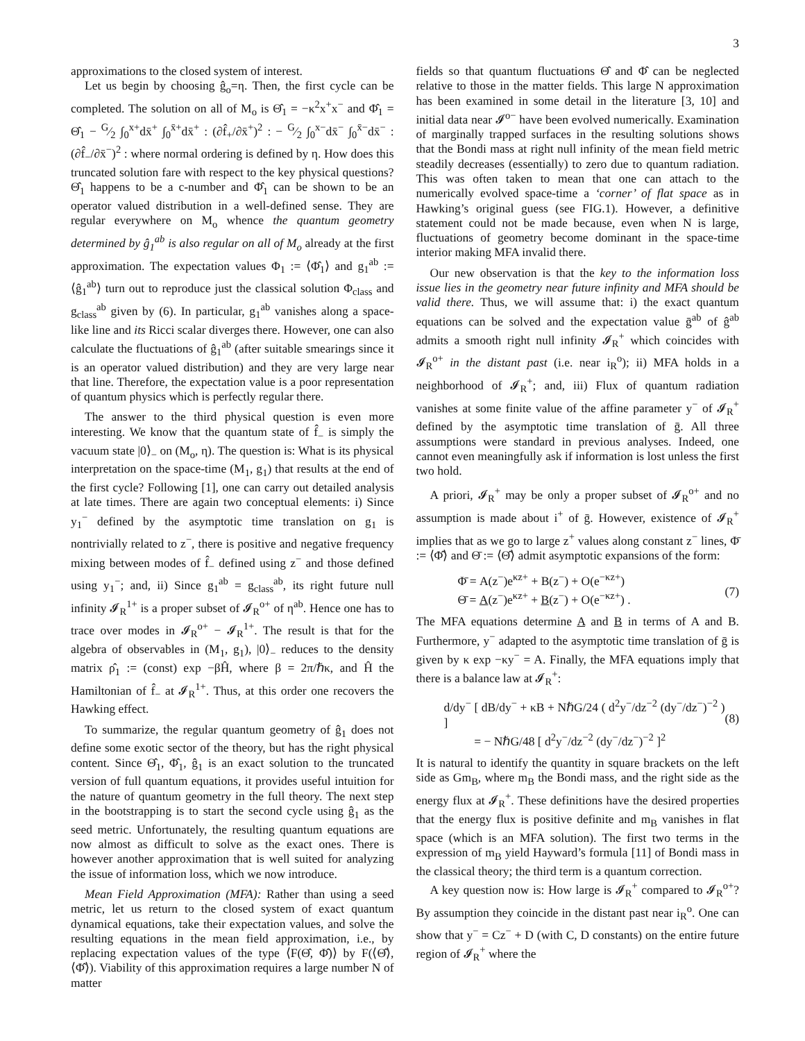3
approximations to the closed system of interest.
Let us begin by choosing ĝ<sub>o</sub>=η. Then, the first cycle can be completed. The solution on all of M<sub>o</sub> is Θ̂<sub>1</sub> = −κ<sup>2</sup>x<sup>+</sup>x<sup>−</sup> and Φ̂<sub>1</sub> = Θ̂<sub>1</sub> − G⁄2 ∫<sub>0</sub><sup>x+</sup>dx̄<sup>+</sup> ∫<sub>0</sub><sup>x̄+</sup>dx̄<sup>+</sup> : (∂f̂<sub>+</sub>/∂x̄<sup>+</sup>)<sup>2</sup> : − G⁄2 ∫<sub>0</sub><sup>x−</sup>dx̄<sup>−</sup> ∫<sub>0</sub><sup>x̄−</sup>dx̄<sup>−</sup> : (∂f̂<sub>−</sub>/∂x̄<sup>−</sup>)<sup>2</sup> : where normal ordering is defined by η. How does this truncated solution fare with respect to the key physical questions? Θ̂<sub>1</sub> happens to be a c-number and Φ̂<sub>1</sub> can be shown to be an operator valued distribution in a well-defined sense. They are regular everywhere on M<sub>o</sub> whence the quantum geometry determined by ĝ<sub>1</sub><sup>ab</sup> is also regular on all of M<sub>o</sub> already at the first approximation. The expectation values Φ<sub>1</sub> := ⟨Φ̂<sub>1</sub>⟩ and g<sub>1</sub><sup>ab</sup> := ⟨ĝ<sub>1</sub><sup>ab</sup>⟩ turn out to reproduce just the classical solution Φ<sub>class</sub> and g<sub>class</sub><sup>ab</sup> given by (6). In particular, g<sub>1</sub><sup>ab</sup> vanishes along a space-like line and its Ricci scalar diverges there. However, one can also calculate the fluctuations of ĝ<sub>1</sub><sup>ab</sup> (after suitable smearings since it is an operator valued distribution) and they are very large near that line. Therefore, the expectation value is a poor representation of quantum physics which is perfectly regular there.
The answer to the third physical question is even more interesting. We know that the quantum state of f̂<sub>−</sub> is simply the vacuum state |0⟩<sub>−</sub> on (M<sub>o</sub>, η). The question is: What is its physical interpretation on the space-time (M<sub>1</sub>, g<sub>1</sub>) that results at the end of the first cycle? Following [1], one can carry out detailed analysis at late times. There are again two conceptual elements: i) Since y<sub>1</sub><sup>−</sup> defined by the asymptotic time translation on g<sub>1</sub> is nontrivially related to z<sup>−</sup>, there is positive and negative frequency mixing between modes of f̂<sub>−</sub> defined using z<sup>−</sup> and those defined using y<sub>1</sub><sup>−</sup>; and, ii) Since g<sub>1</sub><sup>ab</sup> = g<sub>class</sub><sup>ab</sup>, its right future null infinity 𝓘<sub>R</sub><sup>1+</sup> is a proper subset of 𝓘<sub>R</sub><sup>o+</sup> of η<sup>ab</sup>. Hence one has to trace over modes in 𝓘<sub>R</sub><sup>o+</sup> − 𝓘<sub>R</sub><sup>1+</sup>. The result is that for the algebra of observables in (M<sub>1</sub>, g<sub>1</sub>), |0⟩<sub>−</sub> reduces to the density matrix ρ̂<sub>1</sub> := (const) exp −βĤ, where β = 2π/ℏκ, and Ĥ the Hamiltonian of f̂<sub>−</sub> at 𝓘<sub>R</sub><sup>1+</sup>. Thus, at this order one recovers the Hawking effect.
To summarize, the regular quantum geometry of ĝ<sub>1</sub> does not define some exotic sector of the theory, but has the right physical content. Since Θ̂<sub>1</sub>, Φ̂<sub>1</sub>, ĝ<sub>1</sub> is an exact solution to the truncated version of full quantum equations, it provides useful intuition for the nature of quantum geometry in the full theory. The next step in the bootstrapping is to start the second cycle using ĝ<sub>1</sub> as the seed metric. Unfortunately, the resulting quantum equations are now almost as difficult to solve as the exact ones. There is however another approximation that is well suited for analyzing the issue of information loss, which we now introduce.
Mean Field Approximation (MFA): Rather than using a seed metric, let us return to the closed system of exact quantum dynamical equations, take their expectation values, and solve the resulting equations in the mean field approximation, i.e., by replacing expectation values of the type ⟨F(Θ̂, Φ̂)⟩ by F(⟨Θ̂⟩, ⟨Φ̂⟩). Viability of this approximation requires a large number N of matter
fields so that quantum fluctuations Θ̂ and Φ̂ can be neglected relative to those in the matter fields. This large N approximation has been examined in some detail in the literature [3, 10] and initial data near 𝓘<sup>o−</sup> have been evolved numerically. Examination of marginally trapped surfaces in the resulting solutions shows that the Bondi mass at right null infinity of the mean field metric steadily decreases (essentially) to zero due to quantum radiation. This was often taken to mean that one can attach to the numerically evolved space-time a ‘corner’ of flat space as in Hawking’s original guess (see FIG.1). However, a definitive statement could not be made because, even when N is large, fluctuations of geometry become dominant in the space-time interior making MFA invalid there.
Our new observation is that the key to the information loss issue lies in the geometry near future infinity and MFA should be valid there. Thus, we will assume that: i) the exact quantum equations can be solved and the expectation value ḡ<sup>ab</sup> of ĝ<sup>ab</sup> admits a smooth right null infinity 𝓘<sub>R</sub><sup>+</sup> which coincides with 𝓘<sub>R</sub><sup>o+</sup> in the distant past (i.e. near i<sub>R</sub><sup>o</sup>); ii) MFA holds in a neighborhood of 𝓘<sub>R</sub><sup>+</sup>; and, iii) Flux of quantum radiation vanishes at some finite value of the affine parameter y<sup>−</sup> of 𝓘<sub>R</sub><sup>+</sup> defined by the asymptotic time translation of ḡ. All three assumptions were standard in previous analyses. Indeed, one cannot even meaningfully ask if information is lost unless the first two hold.
A priori, 𝓘<sub>R</sub><sup>+</sup> may be only a proper subset of 𝓘<sub>R</sub><sup>o+</sup> and no assumption is made about i<sup>+</sup> of ḡ. However, existence of 𝓘<sub>R</sub><sup>+</sup> implies that as we go to large z<sup>+</sup> values along constant z<sup>−</sup> lines, Φ̄ := ⟨Φ̂⟩ and Θ̄ := ⟨Θ̂⟩ admit asymptotic expansions of the form:
Φ̄ = A(z<sup>−</sup>)e<sup>κz+</sup> + B(z<sup>−</sup>) + O(e<sup>−κz+</sup>)
Θ̄ = A(z<sup>−</sup>)e<sup>κz+</sup> + B(z<sup>−</sup>) + O(e<sup>−κz+</sup>) .
(7)
The MFA equations determine A and B in terms of A and B. Furthermore, y<sup>−</sup> adapted to the asymptotic time translation of ḡ is given by κ exp −κy<sup>−</sup> = A. Finally, the MFA equations imply that there is a balance law at 𝓘<sub>R</sub><sup>+</sup>:
d/dy<sup>−</sup> [ dB/dy<sup>−</sup> + κB + NℏG/24 ( d<sup>2</sup>y<sup>−</sup>/dz<sup>−2</sup> (dy<sup>−</sup>/dz<sup>−</sup>)<sup>−2</sup> ) ]
= − NℏG/48 [ d<sup>2</sup>y<sup>−</sup>/dz<sup>−2</sup> (dy<sup>−</sup>/dz<sup>−</sup>)<sup>−2</sup> ]<sup>2</sup>
(8)
It is natural to identify the quantity in square brackets on the left side as Gm<sub>B</sub>, where m<sub>B</sub> the Bondi mass, and the right side as the energy flux at 𝓘<sub>R</sub><sup>+</sup>. These definitions have the desired properties that the energy flux is positive definite and m<sub>B</sub> vanishes in flat space (which is an MFA solution). The first two terms in the expression of m<sub>B</sub> yield Hayward’s formula [11] of Bondi mass in the classical theory; the third term is a quantum correction.
A key question now is: How large is 𝓘<sub>R</sub><sup>+</sup> compared to 𝓘<sub>R</sub><sup>o+</sup>? By assumption they coincide in the distant past near i<sub>R</sub><sup>o</sup>. One can show that y<sup>−</sup> = Cz<sup>−</sup> + D (with C, D constants) on the entire future region of 𝓘<sub>R</sub><sup>+</sup> where the